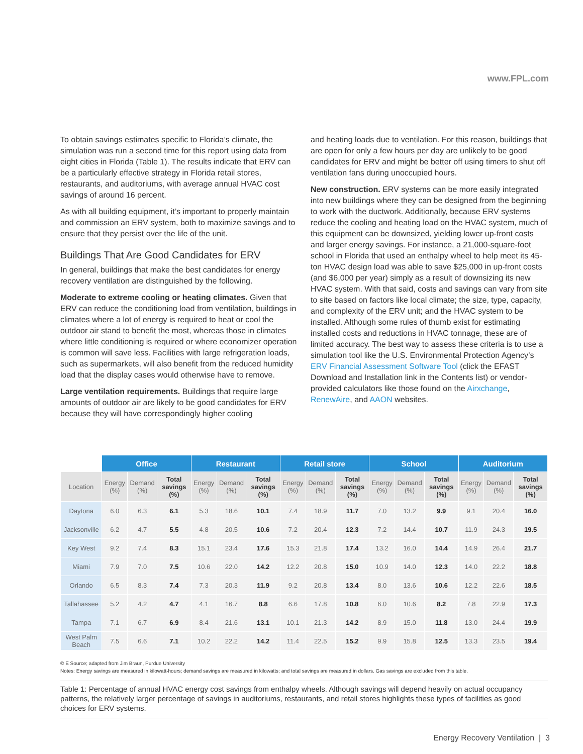www.FPL.com
To obtain savings estimates specific to Florida’s climate, the simulation was run a second time for this report using data from eight cities in Florida (Table 1). The results indicate that ERV can be a particularly effective strategy in Florida retail stores, restaurants, and auditoriums, with average annual HVAC cost savings of around 16 percent.
As with all building equipment, it’s important to properly maintain and commission an ERV system, both to maximize savings and to ensure that they persist over the life of the unit.
Buildings That Are Good Candidates for ERV
In general, buildings that make the best candidates for energy recovery ventilation are distinguished by the following.
Moderate to extreme cooling or heating climates. Given that ERV can reduce the conditioning load from ventilation, buildings in climates where a lot of energy is required to heat or cool the outdoor air stand to benefit the most, whereas those in climates where little conditioning is required or where economizer operation is common will save less. Facilities with large refrigeration loads, such as supermarkets, will also benefit from the reduced humidity load that the display cases would otherwise have to remove.
Large ventilation requirements. Buildings that require large amounts of outdoor air are likely to be good candidates for ERV because they will have correspondingly higher cooling
and heating loads due to ventilation. For this reason, buildings that are open for only a few hours per day are unlikely to be good candidates for ERV and might be better off using timers to shut off ventilation fans during unoccupied hours.
New construction. ERV systems can be more easily integrated into new buildings where they can be designed from the beginning to work with the ductwork. Additionally, because ERV systems reduce the cooling and heating load on the HVAC system, much of this equipment can be downsized, yielding lower up-front costs and larger energy savings. For instance, a 21,000-square-foot school in Florida that used an enthalpy wheel to help meet its 45-ton HVAC design load was able to save $25,000 in up-front costs (and $6,000 per year) simply as a result of downsizing its new HVAC system. With that said, costs and savings can vary from site to site based on factors like local climate; the size, type, capacity, and complexity of the ERV unit; and the HVAC system to be installed. Although some rules of thumb exist for estimating installed costs and reductions in HVAC tonnage, these are of limited accuracy. The best way to assess these criteria is to use a simulation tool like the U.S. Environmental Protection Agency’s ERV Financial Assessment Software Tool (click the EFAST Download and Installation link in the Contents list) or vendor-provided calculators like those found on the Airxchange, RenewAire, and AAON websites.
| | Office | | | Restaurant | | | Retail store | | | School | | | Auditorium | | |
| --- | --- | --- | --- | --- | --- | --- | --- | --- | --- | --- | --- | --- | --- | --- | --- |
| Location | Energy (%) | Demand (%) | Total savings (%) | Energy (%) | Demand (%) | Total savings (%) | Energy (%) | Demand (%) | Total savings (%) | Energy (%) | Demand (%) | Total savings (%) | Energy (%) | Demand (%) | Total savings (%) |
| Daytona | 6.0 | 6.3 | 6.1 | 5.3 | 18.6 | 10.1 | 7.4 | 18.9 | 11.7 | 7.0 | 13.2 | 9.9 | 9.1 | 20.4 | 16.0 |
| Jacksonville | 6.2 | 4.7 | 5.5 | 4.8 | 20.5 | 10.6 | 7.2 | 20.4 | 12.3 | 7.2 | 14.4 | 10.7 | 11.9 | 24.3 | 19.5 |
| Key West | 9.2 | 7.4 | 8.3 | 15.1 | 23.4 | 17.6 | 15.3 | 21.8 | 17.4 | 13.2 | 16.0 | 14.4 | 14.9 | 26.4 | 21.7 |
| Miami | 7.9 | 7.0 | 7.5 | 10.6 | 22.0 | 14.2 | 12.2 | 20.8 | 15.0 | 10.9 | 14.0 | 12.3 | 14.0 | 22.2 | 18.8 |
| Orlando | 6.5 | 8.3 | 7.4 | 7.3 | 20.3 | 11.9 | 9.2 | 20.8 | 13.4 | 8.0 | 13.6 | 10.6 | 12.2 | 22.6 | 18.5 |
| Tallahassee | 5.2 | 4.2 | 4.7 | 4.1 | 16.7 | 8.8 | 6.6 | 17.8 | 10.8 | 6.0 | 10.6 | 8.2 | 7.8 | 22.9 | 17.3 |
| Tampa | 7.1 | 6.7 | 6.9 | 8.4 | 21.6 | 13.1 | 10.1 | 21.3 | 14.2 | 8.9 | 15.0 | 11.8 | 13.0 | 24.4 | 19.9 |
| West Palm Beach | 7.5 | 6.6 | 7.1 | 10.2 | 22.2 | 14.2 | 11.4 | 22.5 | 15.2 | 9.9 | 15.8 | 12.5 | 13.3 | 23.5 | 19.4 |
© E Source; adapted from Jim Braun, Purdue University
Notes: Energy savings are measured in kilowatt-hours; demand savings are measured in kilowatts; and total savings are measured in dollars. Gas savings are excluded from this table.
Table 1: Percentage of annual HVAC energy cost savings from enthalpy wheels. Although savings will depend heavily on actual occupancy patterns, the relatively larger percentage of savings in auditoriums, restaurants, and retail stores highlights these types of facilities as good choices for ERV systems.
Energy Recovery Ventilation | 3